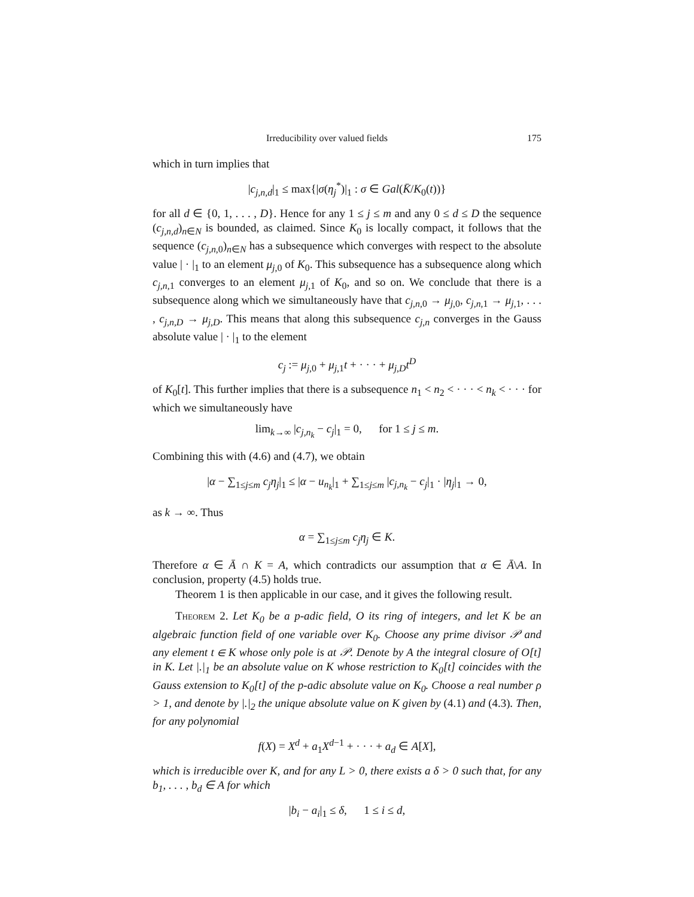Irreducibility over valued fields 175
which in turn implies that
|c<sub>j,n,d</sub>|<sub>1</sub> ≤ max{|σ(η<sub>j</sub><sup>*</sup>)|<sub>1</sub> : σ ∈ Gal(K̄/K<sub>0</sub>(t))}
for all d ∈ {0, 1, . . . , D}. Hence for any 1 ≤ j ≤ m and any 0 ≤ d ≤ D the sequence (c<sub>j,n,d</sub>)<sub>n∈N</sub> is bounded, as claimed. Since K<sub>0</sub> is locally compact, it follows that the sequence (c<sub>j,n,0</sub>)<sub>n∈N</sub> has a subsequence which converges with respect to the absolute value | · |<sub>1</sub> to an element μ<sub>j,0</sub> of K<sub>0</sub>. This subsequence has a subsequence along which c<sub>j,n,1</sub> converges to an element μ<sub>j,1</sub> of K<sub>0</sub>, and so on. We conclude that there is a subsequence along which we simultaneously have that c<sub>j,n,0</sub> → μ<sub>j,0</sub>, c<sub>j,n,1</sub> → μ<sub>j,1</sub>, . . . , c<sub>j,n,D</sub> → μ<sub>j,D</sub>. This means that along this subsequence c<sub>j,n</sub> converges in the Gauss absolute value | · |<sub>1</sub> to the element
c<sub>j</sub> := μ<sub>j,0</sub> + μ<sub>j,1</sub>t + · · · + μ<sub>j,D</sub>t<sup>D</sup>
of K<sub>0</sub>[t]. This further implies that there is a subsequence n<sub>1</sub> < n<sub>2</sub> < · · · < n<sub>k</sub> < · · · for which we simultaneously have
lim<sub>k→∞</sub> |c<sub>j,n<sub>k</sub></sub> − c<sub>j</sub>|<sub>1</sub> = 0, for 1 ≤ j ≤ m.
Combining this with (4.6) and (4.7), we obtain
|α − ∑<sub>1≤j≤m</sub> c<sub>j</sub>η<sub>j</sub>|<sub>1</sub> ≤ |α − u<sub>n<sub>k</sub></sub>|<sub>1</sub> + ∑<sub>1≤j≤m</sub> |c<sub>j,n<sub>k</sub></sub> − c<sub>j</sub>|<sub>1</sub> · |η<sub>j</sub>|<sub>1</sub> → 0,
as k → ∞. Thus
α = ∑<sub>1≤j≤m</sub> c<sub>j</sub>η<sub>j</sub> ∈ K.
Therefore α ∈ Ā ∩ K = A, which contradicts our assumption that α ∈ Ā\A. In conclusion, property (4.5) holds true.
Theorem 1 is then applicable in our case, and it gives the following result.
Theorem 2. Let K<sub>0</sub> be a p-adic field, O its ring of integers, and let K be an algebraic function field of one variable over K<sub>0</sub>. Choose any prime divisor 𝒫 and any element t ∈ K whose only pole is at 𝒫. Denote by A the integral closure of O[t] in K. Let |.|<sub>1</sub> be an absolute value on K whose restriction to K<sub>0</sub>[t] coincides with the Gauss extension to K<sub>0</sub>[t] of the p-adic absolute value on K<sub>0</sub>. Choose a real number ρ > 1, and denote by |.|<sub>2</sub> the unique absolute value on K given by (4.1) and (4.3). Then, for any polynomial
f(X) = X<sup>d</sup> + a<sub>1</sub>X<sup>d−1</sup> + · · · + a<sub>d</sub> ∈ A[X],
which is irreducible over K, and for any L > 0, there exists a δ > 0 such that, for any b<sub>1</sub>, . . . , b<sub>d</sub> ∈ A for which
|b<sub>i</sub> − a<sub>i</sub>|<sub>1</sub> ≤ δ, 1 ≤ i ≤ d,